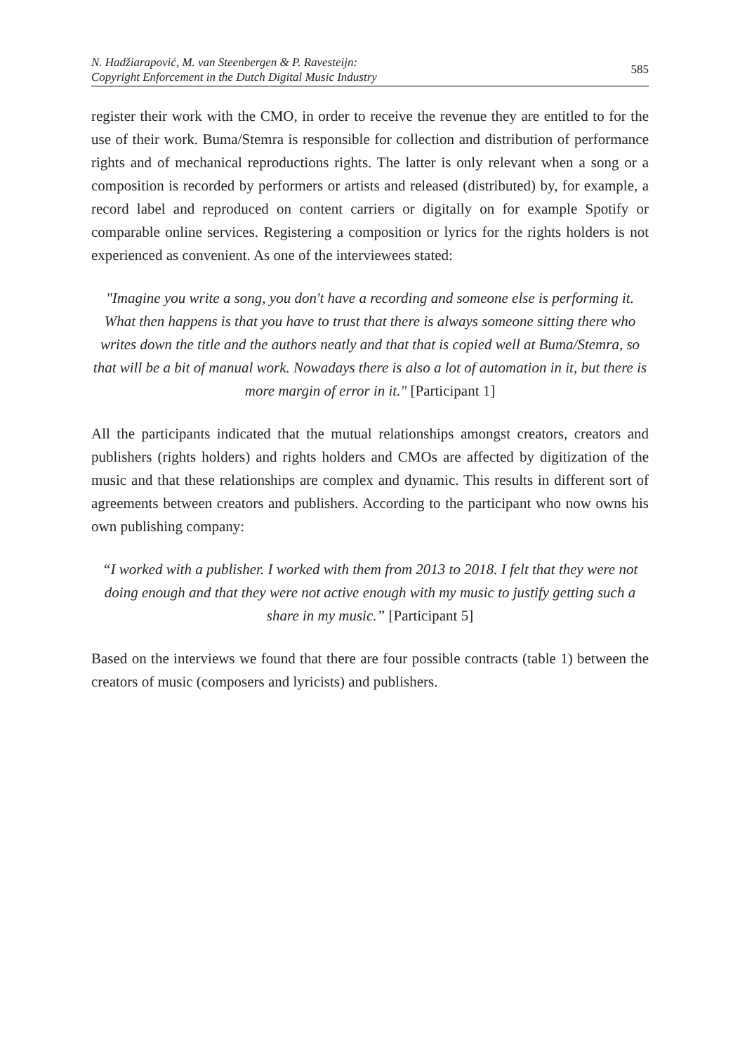N. Hadžiarapović, M. van Steenbergen & P. Ravesteijn:
Copyright Enforcement in the Dutch Digital Music Industry
585
register their work with the CMO, in order to receive the revenue they are entitled to for the use of their work. Buma/Stemra is responsible for collection and distribution of performance rights and of mechanical reproductions rights. The latter is only relevant when a song or a composition is recorded by performers or artists and released (distributed) by, for example, a record label and reproduced on content carriers or digitally on for example Spotify or comparable online services. Registering a composition or lyrics for the rights holders is not experienced as convenient. As one of the interviewees stated:
"Imagine you write a song, you don't have a recording and someone else is performing it. What then happens is that you have to trust that there is always someone sitting there who writes down the title and the authors neatly and that that is copied well at Buma/Stemra, so that will be a bit of manual work. Nowadays there is also a lot of automation in it, but there is more margin of error in it." [Participant 1]
All the participants indicated that the mutual relationships amongst creators, creators and publishers (rights holders) and rights holders and CMOs are affected by digitization of the music and that these relationships are complex and dynamic. This results in different sort of agreements between creators and publishers. According to the participant who now owns his own publishing company:
“I worked with a publisher. I worked with them from 2013 to 2018. I felt that they were not doing enough and that they were not active enough with my music to justify getting such a share in my music.” [Participant 5]
Based on the interviews we found that there are four possible contracts (table 1) between the creators of music (composers and lyricists) and publishers.